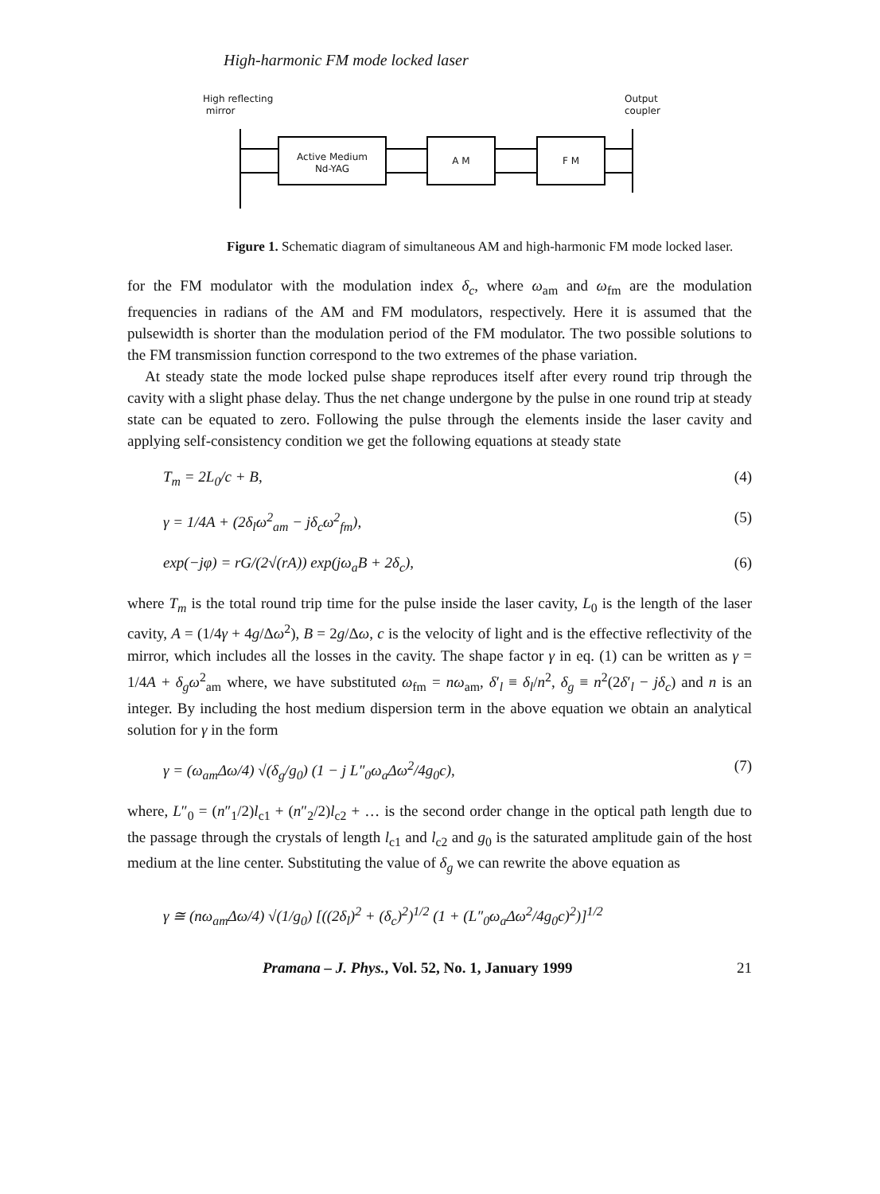High-harmonic FM mode locked laser
High reflecting
mirror
Output
coupler
Active Medium
Nd-YAG
A M F M
Figure 1. Schematic diagram of simultaneous AM and high-harmonic FM mode locked laser.
for the FM modulator with the modulation index δ<sub>c</sub>, where ω<sub>am</sub> and ω<sub>fm</sub> are the modulation frequencies in radians of the AM and FM modulators, respectively. Here it is assumed that the pulsewidth is shorter than the modulation period of the FM modulator. The two possible solutions to the FM transmission function correspond to the two extremes of the phase variation.
At steady state the mode locked pulse shape reproduces itself after every round trip through the cavity with a slight phase delay. Thus the net change undergone by the pulse in one round trip at steady state can be equated to zero. Following the pulse through the elements inside the laser cavity and applying self-consistency condition we get the following equations at steady state
T<sub>m</sub> = 2L<sub>0</sub>/c + B, (4)
γ = 1/4A + (2δ<sub>l</sub>ω<sup>2</sup><sub>am</sub> − jδ<sub>c</sub>ω<sup>2</sup><sub>fm</sub>), (5)
exp(−jφ) = rG/(2√(rA)) exp(jω<sub>a</sub>B + 2δ<sub>c</sub>), (6)
where T<sub>m</sub> is the total round trip time for the pulse inside the laser cavity, L<sub>0</sub> is the length of the laser cavity, A = (1/4γ + 4g/Δω<sup>2</sup>), B = 2g/Δω, c is the velocity of light and is the effective reflectivity of the mirror, which includes all the losses in the cavity. The shape factor γ in eq. (1) can be written as γ = 1/4A + δ<sub>g</sub>ω<sup>2</sup><sub>am</sub> where, we have substituted ω<sub>fm</sub> = nω<sub>am</sub>, δ′<sub>l</sub> ≡ δ<sub>l</sub>/n<sup>2</sup>, δ<sub>g</sub> ≡ n<sup>2</sup>(2δ′<sub>l</sub> − jδ<sub>c</sub>) and n is an integer. By including the host medium dispersion term in the above equation we obtain an analytical solution for γ in the form
γ = (ω<sub>am</sub>Δω/4) √(δ<sub>g</sub>/g<sub>0</sub>) (1 − j L″<sub>0</sub>ω<sub>a</sub>Δω<sup>2</sup>/4g<sub>0</sub>c), (7)
where, L″<sub>0</sub> = (n″<sub>1</sub>/2)l<sub>c1</sub> + (n″<sub>2</sub>/2)l<sub>c2</sub> + … is the second order change in the optical path length due to the passage through the crystals of length l<sub>c1</sub> and l<sub>c2</sub> and g<sub>0</sub> is the saturated amplitude gain of the host medium at the line center. Substituting the value of δ<sub>g</sub> we can rewrite the above equation as
γ ≅ (nω<sub>am</sub>Δω/4) √(1/g<sub>0</sub>) [((2δ<sub>l</sub>)<sup>2</sup> + (δ<sub>c</sub>)<sup>2</sup>)<sup>1/2</sup> (1 + (L″<sub>0</sub>ω<sub>a</sub>Δω<sup>2</sup>/4g<sub>0</sub>c)<sup>2</sup>)]<sup>1/2</sup>
Pramana – J. Phys., Vol. 52, No. 1, January 1999 21